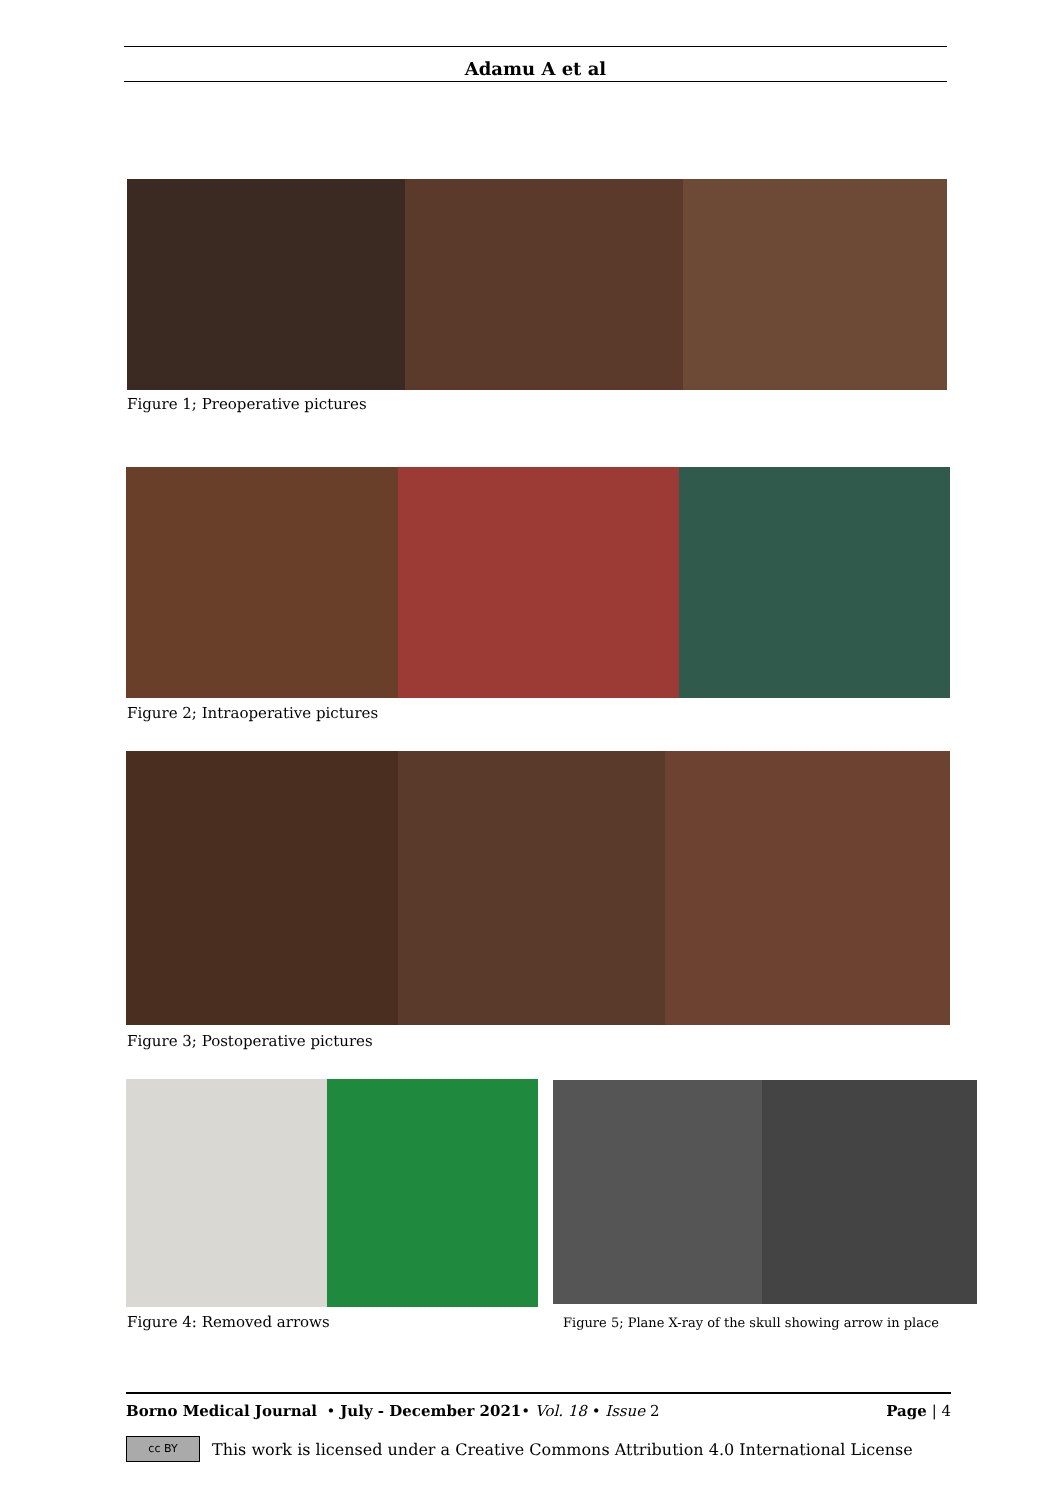Adamu A et al
Figure 1; Preoperative pictures
Figure 2; Intraoperative pictures
Figure 3; Postoperative pictures
Figure 4: Removed arrows
Figure 5; Plane X-ray of the skull showing arrow in place
Borno Medical Journal • July - December 2021• Vol. 18 • Issue 2 Page | 4
cc BY This work is licensed under a Creative Commons Attribution 4.0 International License